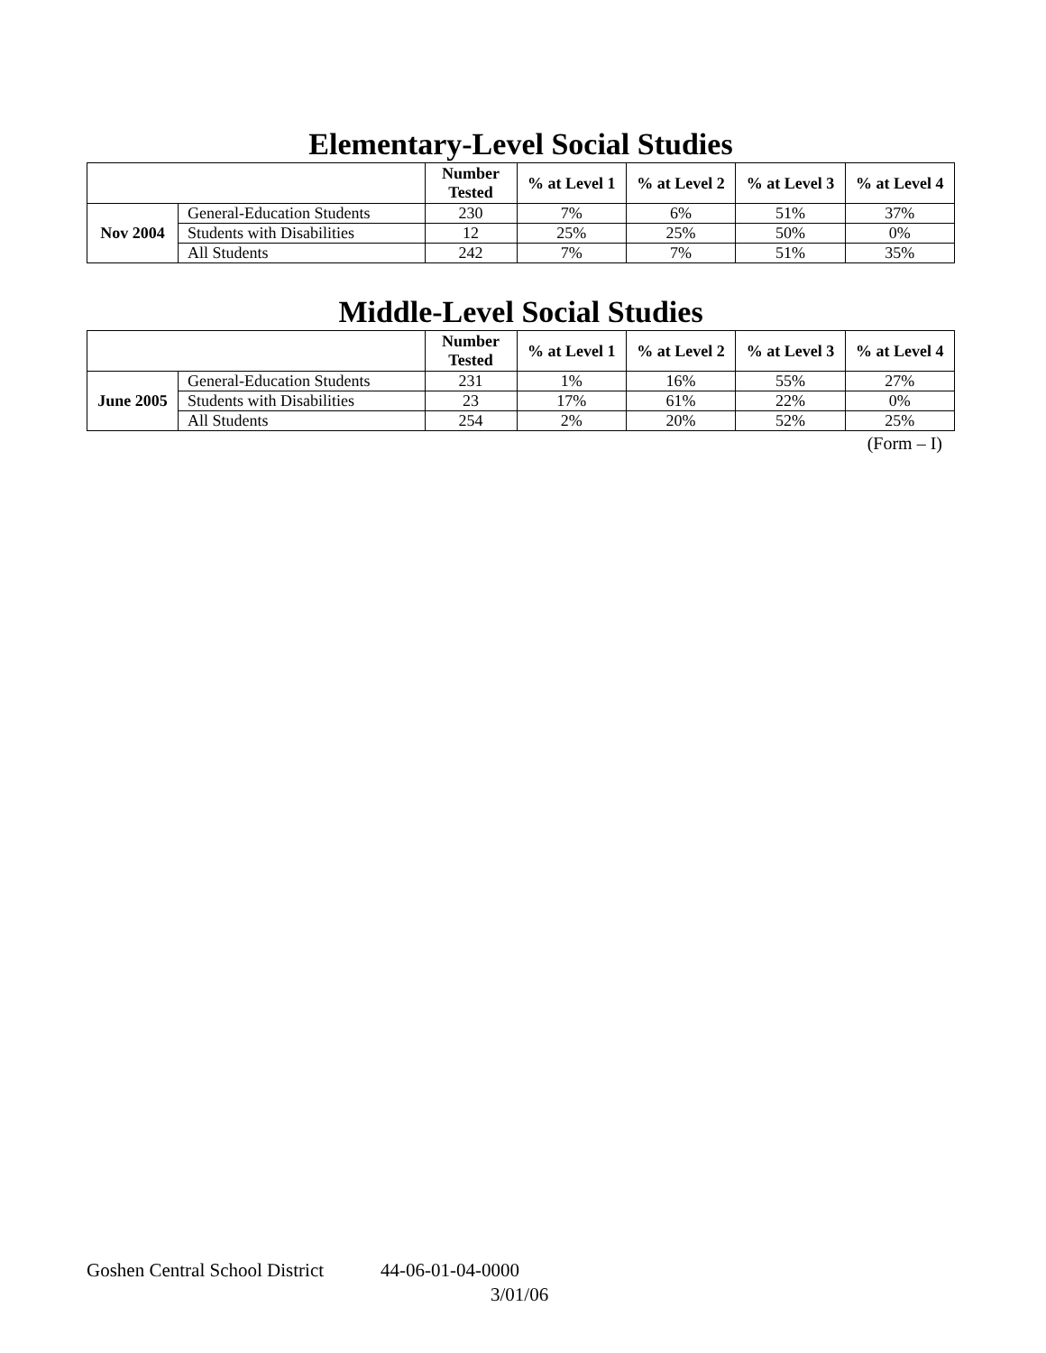Elementary-Level Social Studies
| | | Number Tested | % at Level 1 | % at Level 2 | % at Level 3 | % at Level 4 |
| --- | --- | --- | --- | --- | --- | --- |
| Nov 2004 | General-Education Students | 230 | 7% | 6% | 51% | 37% |
| | Students with Disabilities | 12 | 25% | 25% | 50% | 0% |
| | All Students | 242 | 7% | 7% | 51% | 35% |
Middle-Level Social Studies
| | | Number Tested | % at Level 1 | % at Level 2 | % at Level 3 | % at Level 4 |
| --- | --- | --- | --- | --- | --- | --- |
| June 2005 | General-Education Students | 231 | 1% | 16% | 55% | 27% |
| | Students with Disabilities | 23 | 17% | 61% | 22% | 0% |
| | All Students | 254 | 2% | 20% | 52% | 25% |
(Form – I)
Goshen Central School District 44-06-01-04-0000
3/01/06